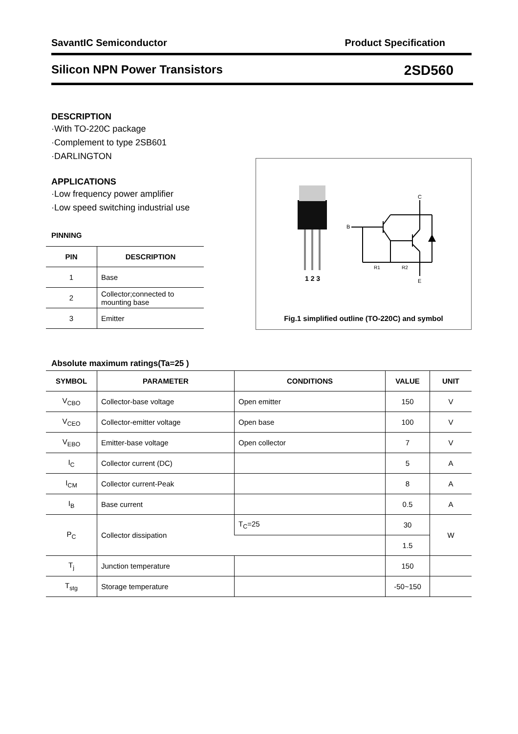SavantIC Semiconductor Product Specification
Silicon NPN Power Transistors 2SD560
DESCRIPTION
·With TO-220C package
·Complement to type 2SB601
·DARLINGTON
APPLICATIONS
·Low frequency power amplifier
·Low speed switching industrial use
PINNING
| PIN | DESCRIPTION |
| --- | --- |
| 1 | Base |
| 2 | Collector;connected to mounting base |
| 3 | Emitter |
B
C
E
R1
R2
1 2 3
Fig.1 simplified outline (TO-220C) and symbol
Absolute maximum ratings(Ta=25 )
| SYMBOL | PARAMETER | CONDITIONS | VALUE | UNIT |
| --- | --- | --- | --- | --- |
| V<sub>CBO</sub> | Collector-base voltage | Open emitter | 150 | V |
| V<sub>CEO</sub> | Collector-emitter voltage | Open base | 100 | V |
| V<sub>EBO</sub> | Emitter-base voltage | Open collector | 7 | V |
| I<sub>C</sub> | Collector current (DC) | | 5 | A |
| I<sub>CM</sub> | Collector current-Peak | | 8 | A |
| I<sub>B</sub> | Base current | | 0.5 | A |
| P<sub>C</sub> | Collector dissipation | T<sub>C</sub>=25 | 30 | W |
| | | | 1.5 | |
| T<sub>j</sub> | Junction temperature | | 150 | |
| T<sub>stg</sub> | Storage temperature | | -50~150 | |